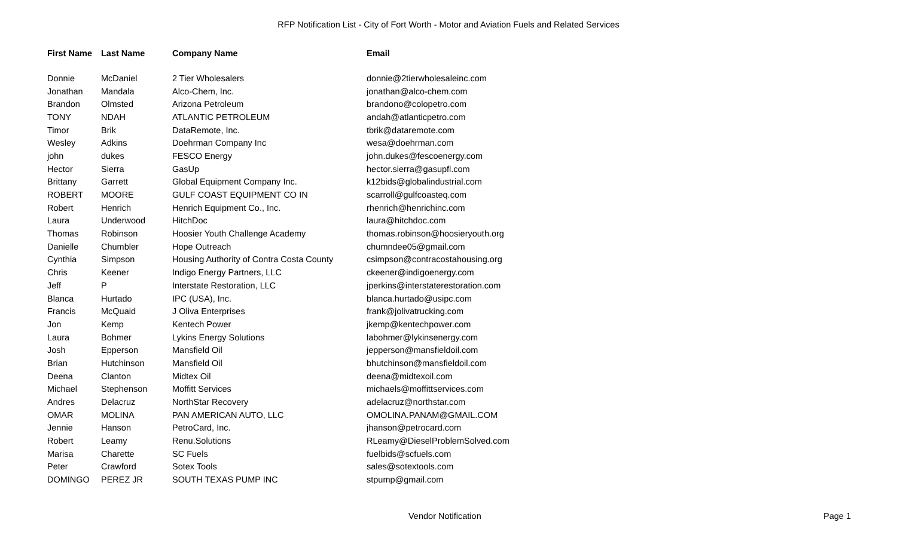RFP Notification List - City of Fort Worth - Motor and Aviation Fuels and Related Services
| First Name | Last Name | Company Name | Email |
| --- | --- | --- | --- |
| Donnie | McDaniel | 2 Tier Wholesalers | donnie@2tierwholesaleinc.com |
| Jonathan | Mandala | Alco-Chem, Inc. | jonathan@alco-chem.com |
| Brandon | Olmsted | Arizona Petroleum | brandono@colopetro.com |
| TONY | NDAH | ATLANTIC PETROLEUM | andah@atlanticpetro.com |
| Timor | Brik | DataRemote, Inc. | tbrik@dataremote.com |
| Wesley | Adkins | Doehrman Company Inc | wesa@doehrman.com |
| john | dukes | FESCO Energy | john.dukes@fescoenergy.com |
| Hector | Sierra | GasUp | hector.sierra@gasupfl.com |
| Brittany | Garrett | Global Equipment Company Inc. | k12bids@globalindustrial.com |
| ROBERT | MOORE | GULF COAST EQUIPMENT CO IN | scarroll@gulfcoasteq.com |
| Robert | Henrich | Henrich Equipment Co., Inc. | rhenrich@henrichinc.com |
| Laura | Underwood | HitchDoc | laura@hitchdoc.com |
| Thomas | Robinson | Hoosier Youth Challenge Academy | thomas.robinson@hoosieryouth.org |
| Danielle | Chumbler | Hope Outreach | chumndee05@gmail.com |
| Cynthia | Simpson | Housing Authority of Contra Costa County | csimpson@contracostahousing.org |
| Chris | Keener | Indigo Energy Partners, LLC | ckeener@indigoenergy.com |
| Jeff | P | Interstate Restoration, LLC | jperkins@interstaterestoration.com |
| Blanca | Hurtado | IPC (USA), Inc. | blanca.hurtado@usipc.com |
| Francis | McQuaid | J Oliva Enterprises | frank@jolivatrucking.com |
| Jon | Kemp | Kentech Power | jkemp@kentechpower.com |
| Laura | Bohmer | Lykins Energy Solutions | labohmer@lykinsenergy.com |
| Josh | Epperson | Mansfield Oil | jepperson@mansfieldoil.com |
| Brian | Hutchinson | Mansfield Oil | bhutchinson@mansfieldoil.com |
| Deena | Clanton | Midtex Oil | deena@midtexoil.com |
| Michael | Stephenson | Moffitt Services | michaels@moffittservices.com |
| Andres | Delacruz | NorthStar Recovery | adelacruz@northstar.com |
| OMAR | MOLINA | PAN AMERICAN AUTO, LLC | OMOLINA.PANAM@GMAIL.COM |
| Jennie | Hanson | PetroCard, Inc. | jhanson@petrocard.com |
| Robert | Leamy | Renu.Solutions | RLeamy@DieselProblemSolved.com |
| Marisa | Charette | SC Fuels | fuelbids@scfuels.com |
| Peter | Crawford | Sotex Tools | sales@sotextools.com |
| DOMINGO | PEREZ JR | SOUTH TEXAS PUMP INC | stpump@gmail.com |
Vendor Notification Page 1